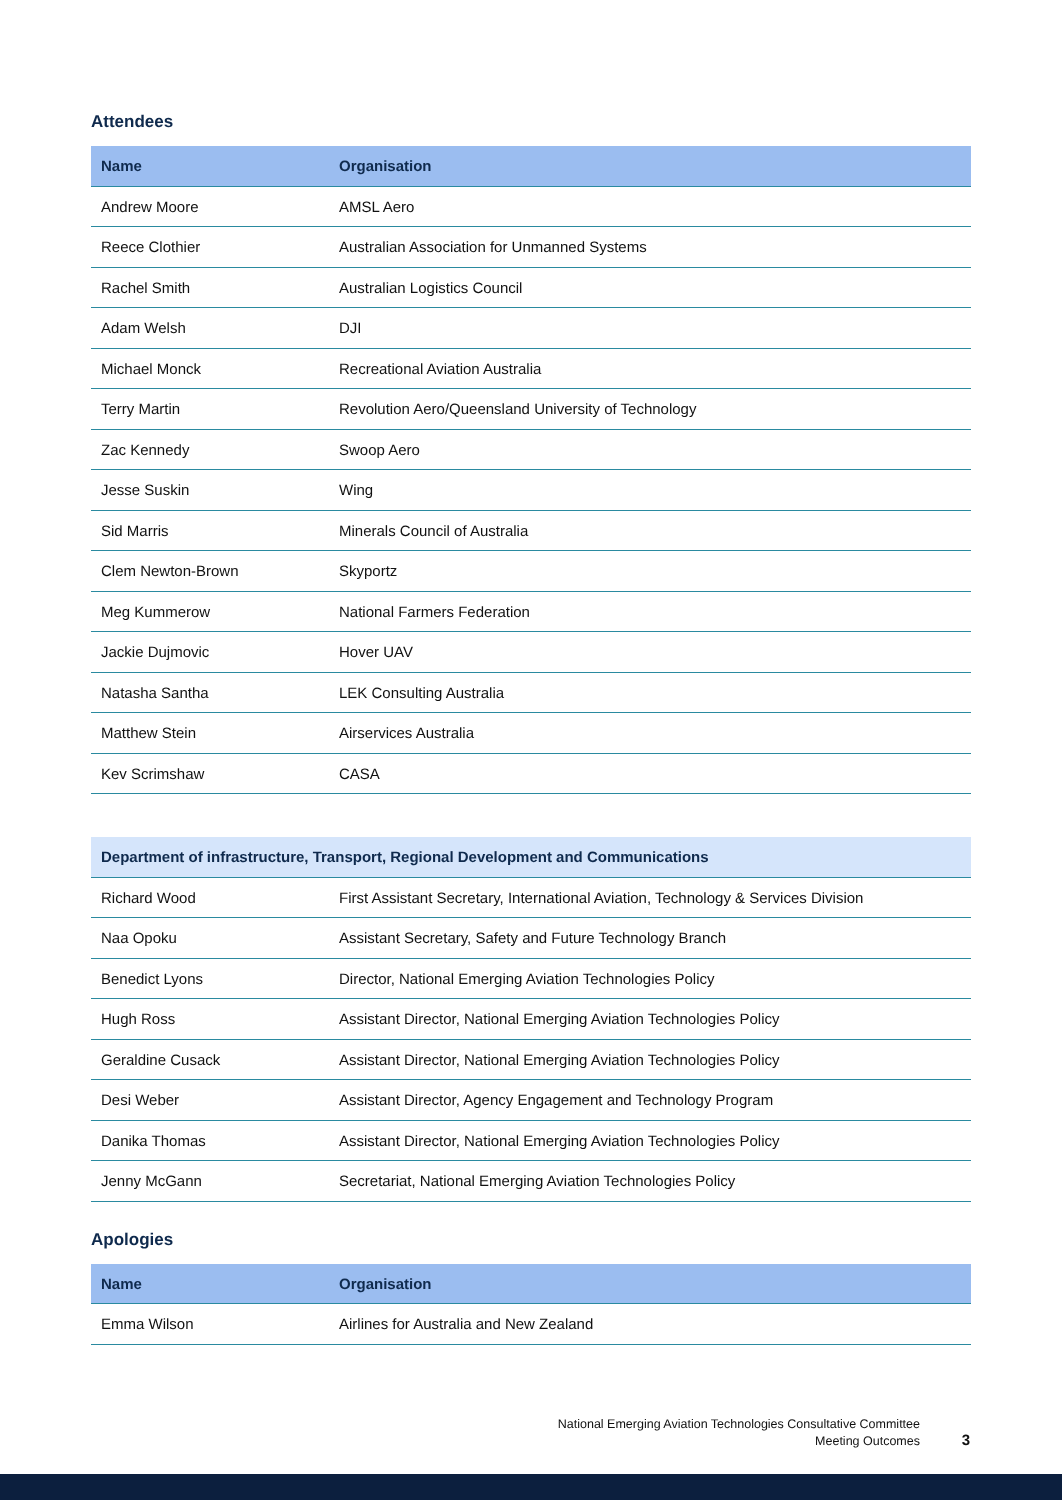Attendees
| Name | Organisation |
| --- | --- |
| Andrew Moore | AMSL Aero |
| Reece Clothier | Australian Association for Unmanned Systems |
| Rachel Smith | Australian Logistics Council |
| Adam Welsh | DJI |
| Michael Monck | Recreational Aviation Australia |
| Terry Martin | Revolution Aero/Queensland University of Technology |
| Zac Kennedy | Swoop Aero |
| Jesse Suskin | Wing |
| Sid Marris | Minerals Council of Australia |
| Clem Newton-Brown | Skyportz |
| Meg Kummerow | National Farmers Federation |
| Jackie Dujmovic | Hover UAV |
| Natasha Santha | LEK Consulting Australia |
| Matthew Stein | Airservices Australia |
| Kev Scrimshaw | CASA |
| Department of infrastructure, Transport, Regional Development and Communications | |
| --- | --- |
| Richard Wood | First Assistant Secretary, International Aviation, Technology & Services Division |
| Naa Opoku | Assistant Secretary, Safety and Future Technology Branch |
| Benedict Lyons | Director, National Emerging Aviation Technologies Policy |
| Hugh Ross | Assistant Director, National Emerging Aviation Technologies Policy |
| Geraldine Cusack | Assistant Director, National Emerging Aviation Technologies Policy |
| Desi Weber | Assistant Director, Agency Engagement and Technology Program |
| Danika Thomas | Assistant Director, National Emerging Aviation Technologies Policy |
| Jenny McGann | Secretariat, National Emerging Aviation Technologies Policy |
Apologies
| Name | Organisation |
| --- | --- |
| Emma Wilson | Airlines for Australia and New Zealand |
National Emerging Aviation Technologies Consultative Committee
Meeting Outcomes
3